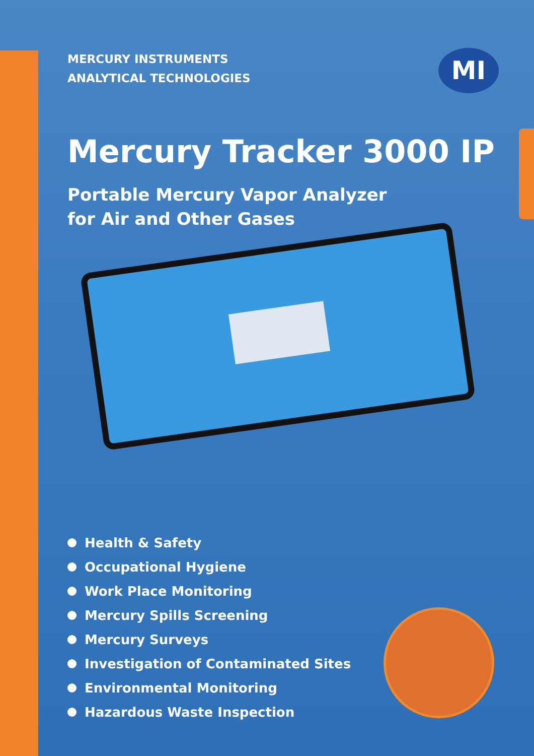MI
MERCURY INSTRUMENTS
ANALYTICAL TECHNOLOGIES
Mercury Tracker 3000 IP
Portable Mercury Vapor Analyzer
for Air and Other Gases
Health & Safety
Occupational Hygiene
Work Place Monitoring
Mercury Spills Screening
Mercury Surveys
Investigation of Contaminated Sites
Environmental Monitoring
Hazardous Waste Inspection